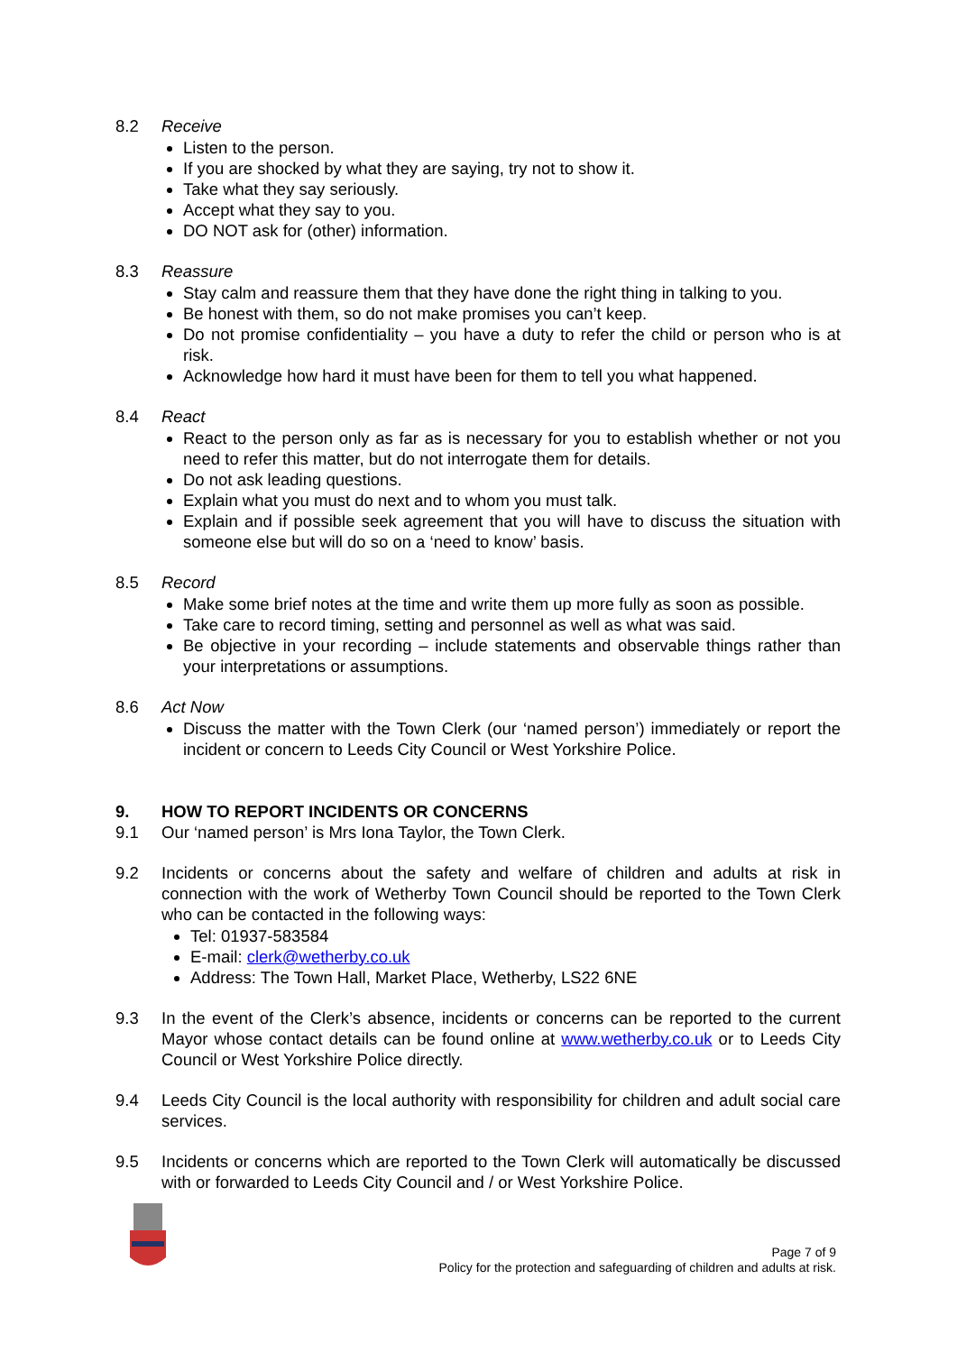8.2 Receive
Listen to the person.
If you are shocked by what they are saying, try not to show it.
Take what they say seriously.
Accept what they say to you.
DO NOT ask for (other) information.
8.3 Reassure
Stay calm and reassure them that they have done the right thing in talking to you.
Be honest with them, so do not make promises you can’t keep.
Do not promise confidentiality – you have a duty to refer the child or person who is at risk.
Acknowledge how hard it must have been for them to tell you what happened.
8.4 React
React to the person only as far as is necessary for you to establish whether or not you need to refer this matter, but do not interrogate them for details.
Do not ask leading questions.
Explain what you must do next and to whom you must talk.
Explain and if possible seek agreement that you will have to discuss the situation with someone else but will do so on a ‘need to know’ basis.
8.5 Record
Make some brief notes at the time and write them up more fully as soon as possible.
Take care to record timing, setting and personnel as well as what was said.
Be objective in your recording – include statements and observable things rather than your interpretations or assumptions.
8.6 Act Now
Discuss the matter with the Town Clerk (our ‘named person’) immediately or report the incident or concern to Leeds City Council or West Yorkshire Police.
9. HOW TO REPORT INCIDENTS OR CONCERNS
9.1 Our ‘named person’ is Mrs Iona Taylor, the Town Clerk.
9.2 Incidents or concerns about the safety and welfare of children and adults at risk in connection with the work of Wetherby Town Council should be reported to the Town Clerk who can be contacted in the following ways:
Tel: 01937-583584
E-mail: clerk@wetherby.co.uk
Address: The Town Hall, Market Place, Wetherby, LS22 6NE
9.3 In the event of the Clerk’s absence, incidents or concerns can be reported to the current Mayor whose contact details can be found online at www.wetherby.co.uk or to Leeds City Council or West Yorkshire Police directly.
9.4 Leeds City Council is the local authority with responsibility for children and adult social care services.
9.5 Incidents or concerns which are reported to the Town Clerk will automatically be discussed with or forwarded to Leeds City Council and / or West Yorkshire Police.
Page 7 of 9
Policy for the protection and safeguarding of children and adults at risk.